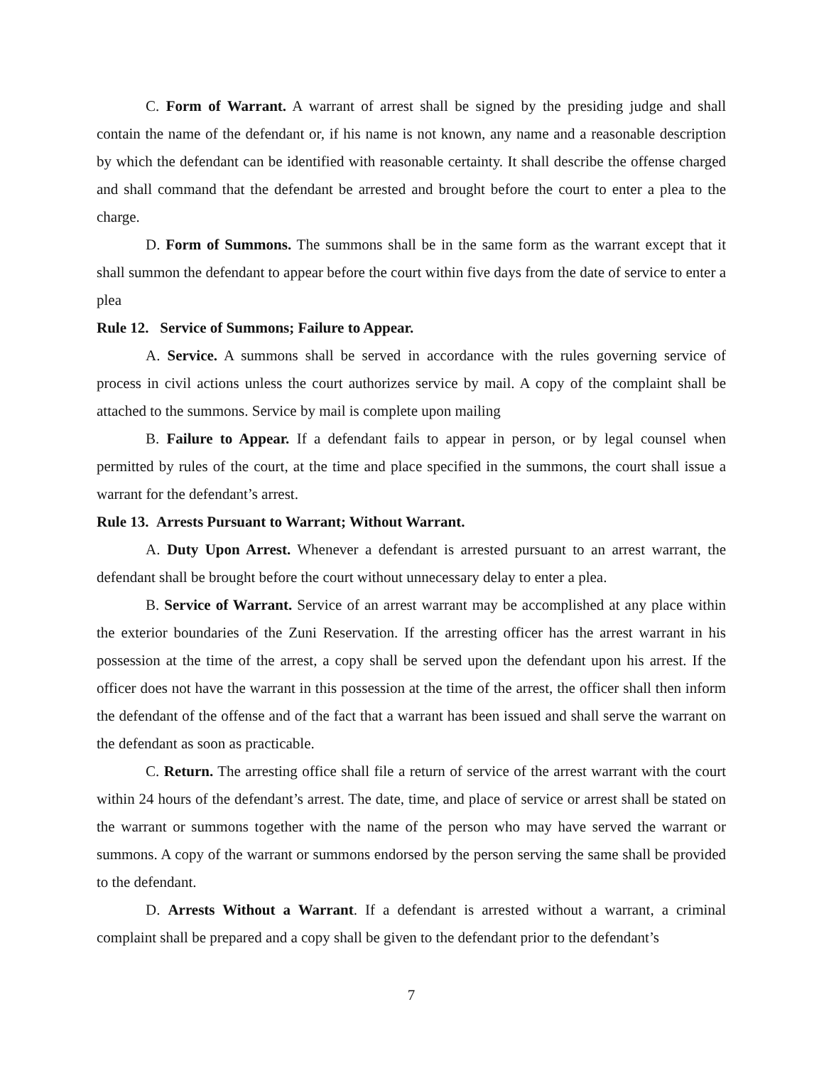C. Form of Warrant. A warrant of arrest shall be signed by the presiding judge and shall contain the name of the defendant or, if his name is not known, any name and a reasonable description by which the defendant can be identified with reasonable certainty. It shall describe the offense charged and shall command that the defendant be arrested and brought before the court to enter a plea to the charge.
D. Form of Summons. The summons shall be in the same form as the warrant except that it shall summon the defendant to appear before the court within five days from the date of service to enter a plea
Rule 12. Service of Summons; Failure to Appear.
A. Service. A summons shall be served in accordance with the rules governing service of process in civil actions unless the court authorizes service by mail. A copy of the complaint shall be attached to the summons. Service by mail is complete upon mailing
B. Failure to Appear. If a defendant fails to appear in person, or by legal counsel when permitted by rules of the court, at the time and place specified in the summons, the court shall issue a warrant for the defendant’s arrest.
Rule 13. Arrests Pursuant to Warrant; Without Warrant.
A. Duty Upon Arrest. Whenever a defendant is arrested pursuant to an arrest warrant, the defendant shall be brought before the court without unnecessary delay to enter a plea.
B. Service of Warrant. Service of an arrest warrant may be accomplished at any place within the exterior boundaries of the Zuni Reservation. If the arresting officer has the arrest warrant in his possession at the time of the arrest, a copy shall be served upon the defendant upon his arrest. If the officer does not have the warrant in this possession at the time of the arrest, the officer shall then inform the defendant of the offense and of the fact that a warrant has been issued and shall serve the warrant on the defendant as soon as practicable.
C. Return. The arresting office shall file a return of service of the arrest warrant with the court within 24 hours of the defendant’s arrest. The date, time, and place of service or arrest shall be stated on the warrant or summons together with the name of the person who may have served the warrant or summons. A copy of the warrant or summons endorsed by the person serving the same shall be provided to the defendant.
D. Arrests Without a Warrant. If a defendant is arrested without a warrant, a criminal complaint shall be prepared and a copy shall be given to the defendant prior to the defendant’s
7